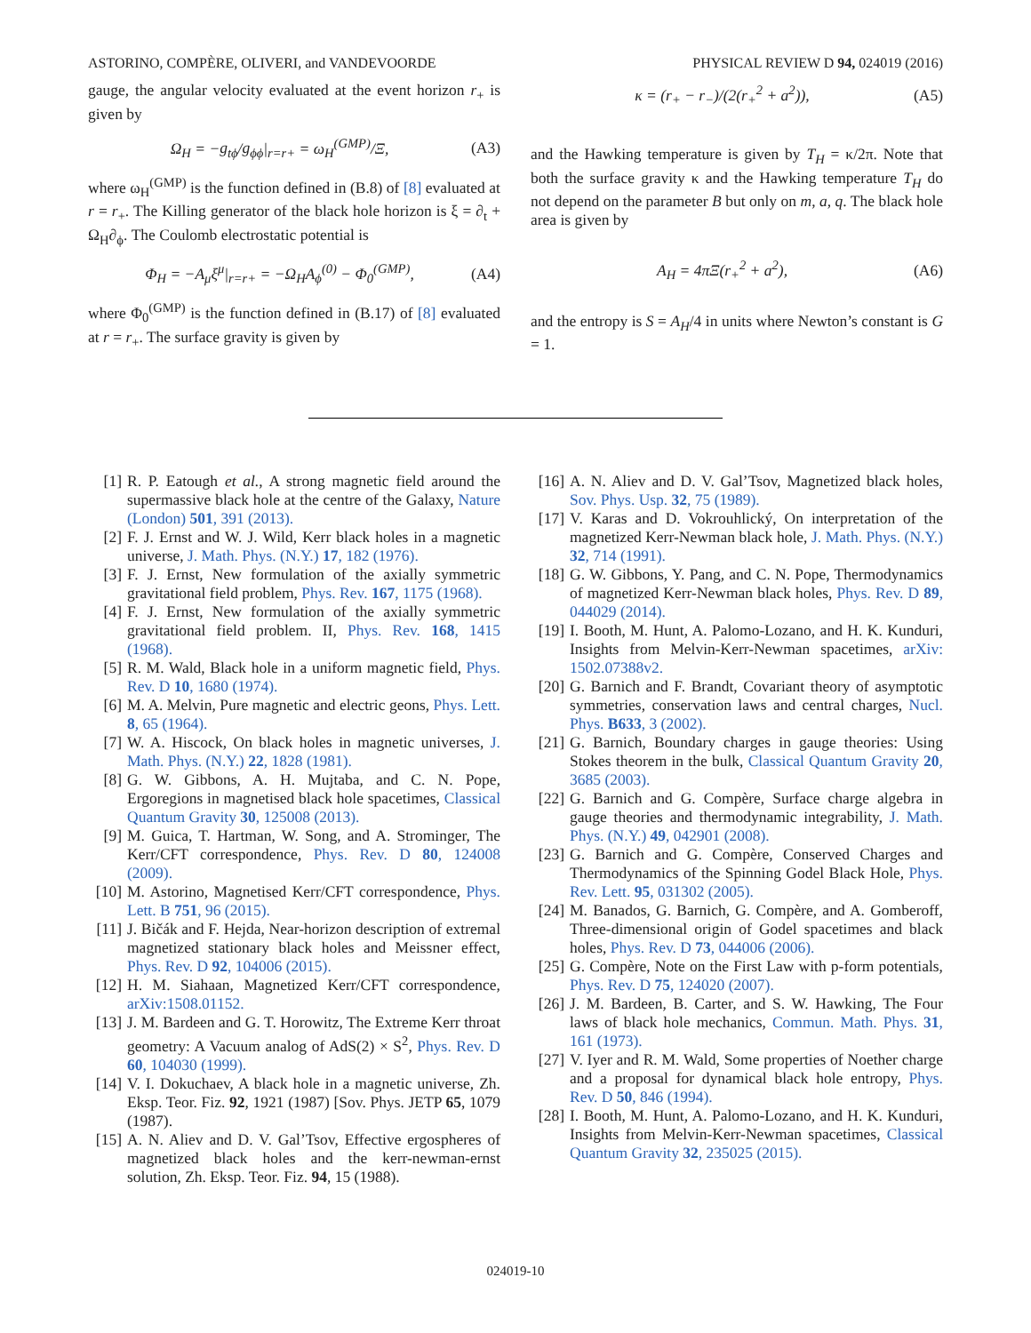ASTORINO, COMPÈRE, OLIVERI, and VANDEVOORDE PHYSICAL REVIEW D 94, 024019 (2016)
gauge, the angular velocity evaluated at the event horizon r<sub>+</sub> is given by
Ω<sub>H</sub> = −g<sub>tϕ</sub>/g<sub>ϕϕ</sub>|<sub>r=r+</sub> = ω<sub>H</sub><sup>(GMP)</sup>/Ξ, (A3)
where ω<sub>H</sub><sup>(GMP)</sup> is the function defined in (B.8) of [8] evaluated at r = r<sub>+</sub>. The Killing generator of the black hole horizon is ξ = ∂<sub>t</sub> + Ω<sub>H</sub>∂<sub>ϕ</sub>. The Coulomb electrostatic potential is
Φ<sub>H</sub> = −A<sub>μ</sub>ξ<sup>μ</sup>|<sub>r=r+</sub> = −Ω<sub>H</sub>A<sub>ϕ</sub><sup>(0)</sup> − Φ<sub>0</sub><sup>(GMP)</sup>, (A4)
where Φ<sub>0</sub><sup>(GMP)</sup> is the function defined in (B.17) of [8] evaluated at r = r<sub>+</sub>. The surface gravity is given by
κ = (r<sub>+</sub> − r<sub>−</sub>)/(2(r<sub>+</sub><sup>2</sup> + a<sup>2</sup>)), (A5)
and the Hawking temperature is given by T<sub>H</sub> = κ/2π. Note that both the surface gravity κ and the Hawking temperature T<sub>H</sub> do not depend on the parameter B but only on m, a, q. The black hole area is given by
A<sub>H</sub> = 4πΞ(r<sub>+</sub><sup>2</sup> + a<sup>2</sup>), (A6)
and the entropy is S = A<sub>H</sub>/4 in units where Newton’s constant is G = 1.
[1] R. P. Eatough et al., A strong magnetic field around the supermassive black hole at the centre of the Galaxy, Nature (London) 501, 391 (2013).
[2] F. J. Ernst and W. J. Wild, Kerr black holes in a magnetic universe, J. Math. Phys. (N.Y.) 17, 182 (1976).
[3] F. J. Ernst, New formulation of the axially symmetric gravitational field problem, Phys. Rev. 167, 1175 (1968).
[4] F. J. Ernst, New formulation of the axially symmetric gravitational field problem. II, Phys. Rev. 168, 1415 (1968).
[5] R. M. Wald, Black hole in a uniform magnetic field, Phys. Rev. D 10, 1680 (1974).
[6] M. A. Melvin, Pure magnetic and electric geons, Phys. Lett. 8, 65 (1964).
[7] W. A. Hiscock, On black holes in magnetic universes, J. Math. Phys. (N.Y.) 22, 1828 (1981).
[8] G. W. Gibbons, A. H. Mujtaba, and C. N. Pope, Ergoregions in magnetised black hole spacetimes, Classical Quantum Gravity 30, 125008 (2013).
[9] M. Guica, T. Hartman, W. Song, and A. Strominger, The Kerr/CFT correspondence, Phys. Rev. D 80, 124008 (2009).
[10] M. Astorino, Magnetised Kerr/CFT correspondence, Phys. Lett. B 751, 96 (2015).
[11] J. Bičák and F. Hejda, Near-horizon description of extremal magnetized stationary black holes and Meissner effect, Phys. Rev. D 92, 104006 (2015).
[12] H. M. Siahaan, Magnetized Kerr/CFT correspondence, arXiv:1508.01152.
[13] J. M. Bardeen and G. T. Horowitz, The Extreme Kerr throat geometry: A Vacuum analog of AdS(2) × S<sup>2</sup>, Phys. Rev. D 60, 104030 (1999).
[14] V. I. Dokuchaev, A black hole in a magnetic universe, Zh. Eksp. Teor. Fiz. 92, 1921 (1987) [Sov. Phys. JETP 65, 1079 (1987).
[15] A. N. Aliev and D. V. Gal’Tsov, Effective ergospheres of magnetized black holes and the kerr-newman-ernst solution, Zh. Eksp. Teor. Fiz. 94, 15 (1988).
[16] A. N. Aliev and D. V. Gal’Tsov, Magnetized black holes, Sov. Phys. Usp. 32, 75 (1989).
[17] V. Karas and D. Vokrouhlický, On interpretation of the magnetized Kerr-Newman black hole, J. Math. Phys. (N.Y.) 32, 714 (1991).
[18] G. W. Gibbons, Y. Pang, and C. N. Pope, Thermodynamics of magnetized Kerr-Newman black holes, Phys. Rev. D 89, 044029 (2014).
[19] I. Booth, M. Hunt, A. Palomo-Lozano, and H. K. Kunduri, Insights from Melvin-Kerr-Newman spacetimes, arXiv: 1502.07388v2.
[20] G. Barnich and F. Brandt, Covariant theory of asymptotic symmetries, conservation laws and central charges, Nucl. Phys. B633, 3 (2002).
[21] G. Barnich, Boundary charges in gauge theories: Using Stokes theorem in the bulk, Classical Quantum Gravity 20, 3685 (2003).
[22] G. Barnich and G. Compère, Surface charge algebra in gauge theories and thermodynamic integrability, J. Math. Phys. (N.Y.) 49, 042901 (2008).
[23] G. Barnich and G. Compère, Conserved Charges and Thermodynamics of the Spinning Godel Black Hole, Phys. Rev. Lett. 95, 031302 (2005).
[24] M. Banados, G. Barnich, G. Compère, and A. Gomberoff, Three-dimensional origin of Godel spacetimes and black holes, Phys. Rev. D 73, 044006 (2006).
[25] G. Compère, Note on the First Law with p-form potentials, Phys. Rev. D 75, 124020 (2007).
[26] J. M. Bardeen, B. Carter, and S. W. Hawking, The Four laws of black hole mechanics, Commun. Math. Phys. 31, 161 (1973).
[27] V. Iyer and R. M. Wald, Some properties of Noether charge and a proposal for dynamical black hole entropy, Phys. Rev. D 50, 846 (1994).
[28] I. Booth, M. Hunt, A. Palomo-Lozano, and H. K. Kunduri, Insights from Melvin-Kerr-Newman spacetimes, Classical Quantum Gravity 32, 235025 (2015).
024019-10